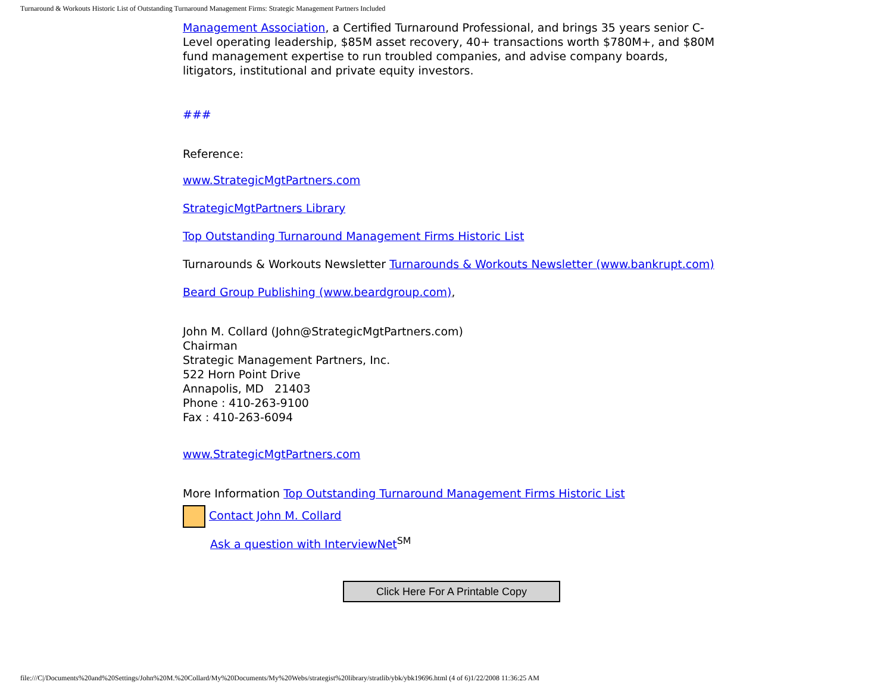Turnaround & Workouts Historic List of Outstanding Turnaround Management Firms: Strategic Management Partners Included
Management Association, a Certified Turnaround Professional, and brings 35 years senior C-Level operating leadership, $85M asset recovery, 40+ transactions worth $780M+, and $80M fund management expertise to run troubled companies, and advise company boards, litigators, institutional and private equity investors.
###
Reference:
www.StrategicMgtPartners.com
StrategicMgtPartners Library
Top Outstanding Turnaround Management Firms Historic List
Turnarounds & Workouts Newsletter Turnarounds & Workouts Newsletter (www.bankrupt.com)
Beard Group Publishing (www.beardgroup.com),
John M. Collard (John@StrategicMgtPartners.com)
Chairman
Strategic Management Partners, Inc.
522 Horn Point Drive
Annapolis, MD 21403
Phone : 410-263-9100
Fax : 410-263-6094
www.StrategicMgtPartners.com
More Information Top Outstanding Turnaround Management Firms Historic List
Contact John M. Collard
Ask a question with InterviewNet<sup>SM</sup>
Click Here For A Printable Copy
file:///C|/Documents%20and%20Settings/John%20M.%20Collard/My%20Documents/My%20Webs/strategist%20library/stratlib/ybk/ybk19696.html (4 of 6)1/22/2008 11:36:25 AM